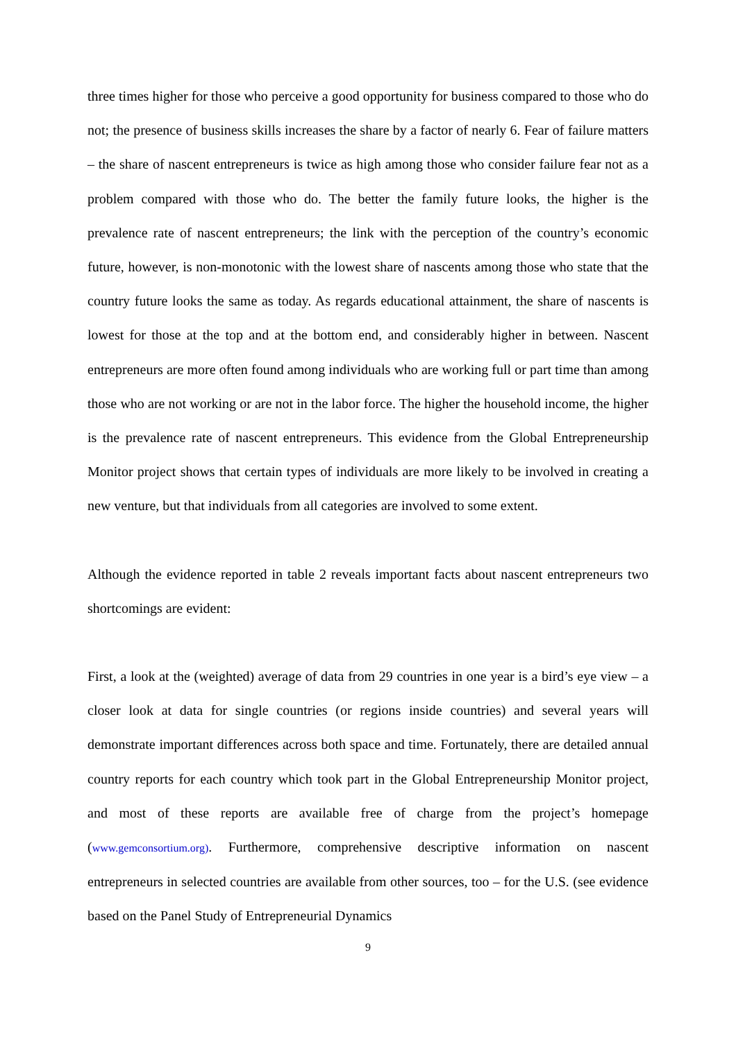three times higher for those who perceive a good opportunity for business compared to those who do not; the presence of business skills increases the share by a factor of nearly 6. Fear of failure matters – the share of nascent entrepreneurs is twice as high among those who consider failure fear not as a problem compared with those who do. The better the family future looks, the higher is the prevalence rate of nascent entrepreneurs; the link with the perception of the country’s economic future, however, is non-monotonic with the lowest share of nascents among those who state that the country future looks the same as today. As regards educational attainment, the share of nascents is lowest for those at the top and at the bottom end, and considerably higher in between. Nascent entrepreneurs are more often found among individuals who are working full or part time than among those who are not working or are not in the labor force. The higher the household income, the higher is the prevalence rate of nascent entrepreneurs. This evidence from the Global Entrepreneurship Monitor project shows that certain types of individuals are more likely to be involved in creating a new venture, but that individuals from all categories are involved to some extent.
Although the evidence reported in table 2 reveals important facts about nascent entrepreneurs two shortcomings are evident:
First, a look at the (weighted) average of data from 29 countries in one year is a bird’s eye view – a closer look at data for single countries (or regions inside countries) and several years will demonstrate important differences across both space and time. Fortunately, there are detailed annual country reports for each country which took part in the Global Entrepreneurship Monitor project, and most of these reports are available free of charge from the project’s homepage (www.gemconsortium.org). Furthermore, comprehensive descriptive information on nascent entrepreneurs in selected countries are available from other sources, too – for the U.S. (see evidence based on the Panel Study of Entrepreneurial Dynamics
9